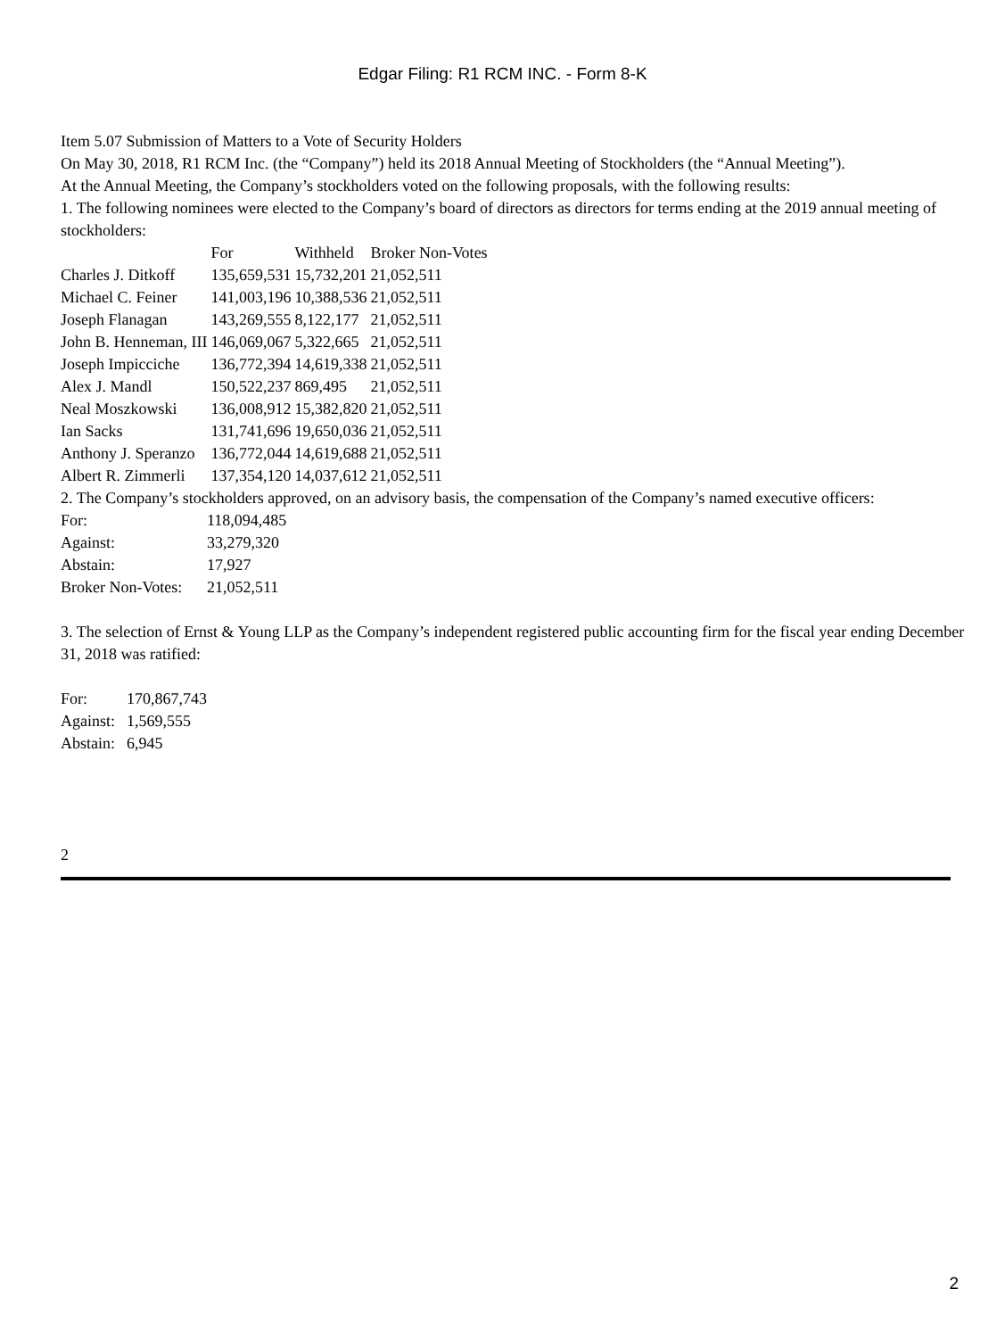Edgar Filing: R1 RCM INC. - Form 8-K
Item 5.07 Submission of Matters to a Vote of Security Holders
On May 30, 2018, R1 RCM Inc. (the “Company”) held its 2018 Annual Meeting of Stockholders (the “Annual Meeting”).
At the Annual Meeting, the Company’s stockholders voted on the following proposals, with the following results:
1. The following nominees were elected to the Company’s board of directors as directors for terms ending at the 2019 annual meeting of stockholders:
| | For | Withheld | Broker Non-Votes |
| --- | --- | --- | --- |
| Charles J. Ditkoff | 135,659,531 | 15,732,201 | 21,052,511 |
| Michael C. Feiner | 141,003,196 | 10,388,536 | 21,052,511 |
| Joseph Flanagan | 143,269,555 | 8,122,177 | 21,052,511 |
| John B. Henneman, III | 146,069,067 | 5,322,665 | 21,052,511 |
| Joseph Impicciche | 136,772,394 | 14,619,338 | 21,052,511 |
| Alex J. Mandl | 150,522,237 | 869,495 | 21,052,511 |
| Neal Moszkowski | 136,008,912 | 15,382,820 | 21,052,511 |
| Ian Sacks | 131,741,696 | 19,650,036 | 21,052,511 |
| Anthony J. Speranzo | 136,772,044 | 14,619,688 | 21,052,511 |
| Albert R. Zimmerli | 137,354,120 | 14,037,612 | 21,052,511 |
2. The Company’s stockholders approved, on an advisory basis, the compensation of the Company’s named executive officers:
| For: | 118,094,485 |
| Against: | 33,279,320 |
| Abstain: | 17,927 |
| Broker Non-Votes: | 21,052,511 |
3. The selection of Ernst & Young LLP as the Company’s independent registered public accounting firm for the fiscal year ending December 31, 2018 was ratified:
| For: | 170,867,743 |
| Against: | 1,569,555 |
| Abstain: | 6,945 |
2
2